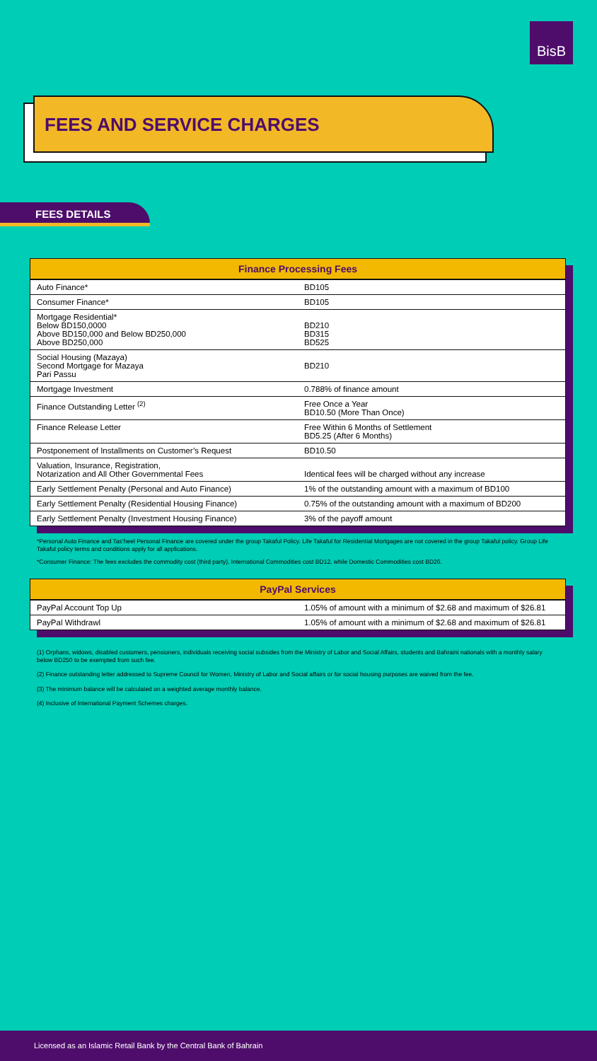BisB
FEES AND SERVICE CHARGES
FEES DETAILS
| Finance Processing Fees | |
| --- | --- |
| Auto Finance* | BD105 |
| Consumer Finance* | BD105 |
| Mortgage Residential* Below BD150,0000 Above BD150,000 and Below BD250,000 Above BD250,000 | BD210 BD315 BD525 |
| Social Housing (Mazaya) Second Mortgage for Mazaya Pari Passu | BD210 |
| Mortgage Investment | 0.788% of finance amount |
| Finance Outstanding Letter <sup>(2)</sup> | Free Once a Year BD10.50 (More Than Once) |
| Finance Release Letter | Free Within 6 Months of Settlement BD5.25 (After 6 Months) |
| Postponement of Installments on Customer’s Request | BD10.50 |
| Valuation, Insurance, Registration, Notarization and All Other Governmental Fees | Identical fees will be charged without any increase |
| Early Settlement Penalty (Personal and Auto Finance) | 1% of the outstanding amount with a maximum of BD100 |
| Early Settlement Penalty (Residential Housing Finance) | 0.75% of the outstanding amount with a maximum of BD200 |
| Early Settlement Penalty (Investment Housing Finance) | 3% of the payoff amount |
*Personal Auto Finance and Tas’heel Personal Finance are covered under the group Takaful Policy. Life Takaful for Residential Mortgages are not covered in the group Takaful policy. Group Life Takaful policy terms and conditions apply for all applications.
*Consumer Finance: The fees excludes the commodity cost (third party). International Commodities cost BD12, while Domestic Commodities cost BD26.
| PayPal Services | |
| --- | --- |
| PayPal Account Top Up | 1.05% of amount with a minimum of $2.68 and maximum of $26.81 |
| PayPal Withdrawl | 1.05% of amount with a minimum of $2.68 and maximum of $26.81 |
(1) Orphans, widows, disabled customers, pensioners, individuals receiving social subsides from the Ministry of Labor and Social Affairs, students and Bahraini nationals with a monthly salary below BD250 to be exempted from such fee.
(2) Finance outstanding letter addressed to Supreme Council for Women, Ministry of Labor and Social affairs or for social housing purposes are waived from the fee.
(3) The minimum balance will be calculated on a weighted average monthly balance.
(4) Inclusive of International Payment Schemes charges.
Licensed as an Islamic Retail Bank by the Central Bank of Bahrain